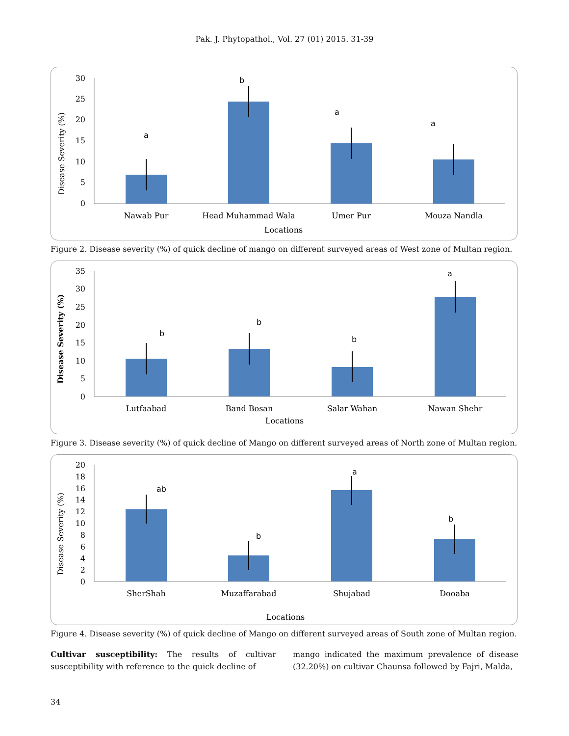Pak. J. Phytopathol., Vol. 27 (01) 2015. 31-39
30
25
20
15
10
5
0
Disease Severity (%)
a
b
a
a
Nawab Pur
Head Muhammad Wala
Umer Pur
Mouza Nandla
Locations
Figure 2. Disease severity (%) of quick decline of mango on different surveyed areas of West zone of Multan region.
35
30
25
20
15
10
5
0
Disease Severity (%)
b
b
b
a
Lutfaabad
Band Bosan
Salar Wahan
Nawan Shehr
Locations
Figure 3. Disease severity (%) of quick decline of Mango on different surveyed areas of North zone of Multan region.
20
18
16
14
12
10
8
6
4
2
0
Disease Severity (%)
ab
b
a
b
SherShah
Muzaffarabad
Shujabad
Dooaba
Locations
Figure 4. Disease severity (%) of quick decline of Mango on different surveyed areas of South zone of Multan region.
Cultivar susceptibility: The results of cultivar susceptibility with reference to the quick decline of
mango indicated the maximum prevalence of disease (32.20%) on cultivar Chaunsa followed by Fajri, Malda,
34